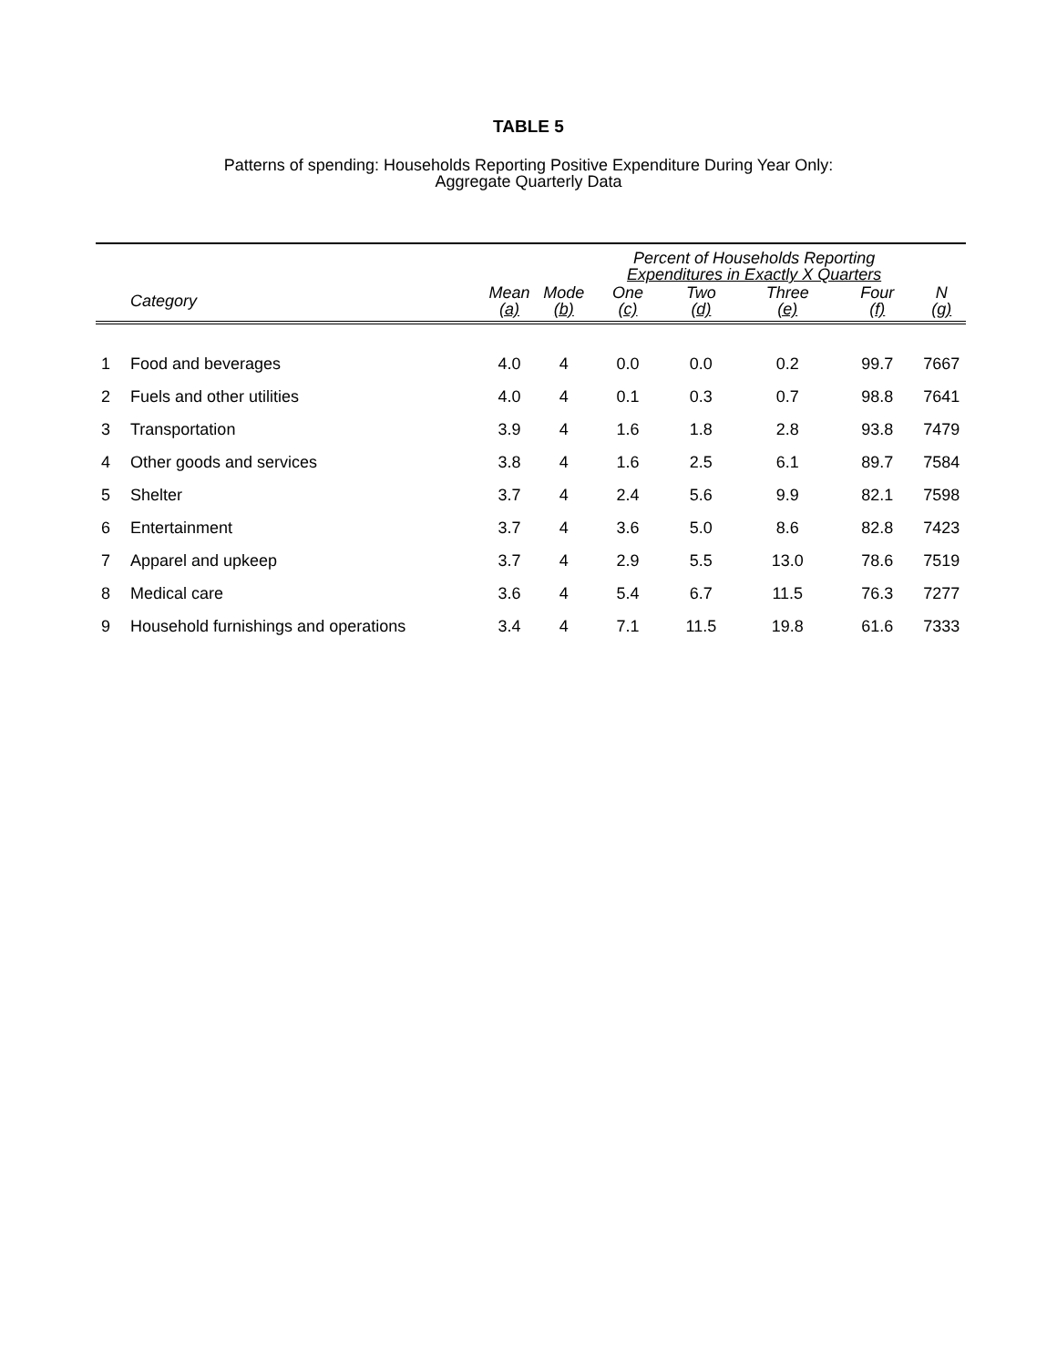TABLE 5
Patterns of spending: Households Reporting Positive Expenditure During Year Only:
Aggregate Quarterly Data
| | | | | Percent of Households Reporting Expenditures in Exactly X Quarters | | | | |
| --- | --- | --- | --- | --- | --- | --- | --- | --- |
| | Category | Mean (a) | Mode (b) | One (c) | Two (d) | Three (e) | Four (f) | N (g) |
| 1 | Food and beverages | 4.0 | 4 | 0.0 | 0.0 | 0.2 | 99.7 | 7667 |
| 2 | Fuels and other utilities | 4.0 | 4 | 0.1 | 0.3 | 0.7 | 98.8 | 7641 |
| 3 | Transportation | 3.9 | 4 | 1.6 | 1.8 | 2.8 | 93.8 | 7479 |
| 4 | Other goods and services | 3.8 | 4 | 1.6 | 2.5 | 6.1 | 89.7 | 7584 |
| 5 | Shelter | 3.7 | 4 | 2.4 | 5.6 | 9.9 | 82.1 | 7598 |
| 6 | Entertainment | 3.7 | 4 | 3.6 | 5.0 | 8.6 | 82.8 | 7423 |
| 7 | Apparel and upkeep | 3.7 | 4 | 2.9 | 5.5 | 13.0 | 78.6 | 7519 |
| 8 | Medical care | 3.6 | 4 | 5.4 | 6.7 | 11.5 | 76.3 | 7277 |
| 9 | Household furnishings and operations | 3.4 | 4 | 7.1 | 11.5 | 19.8 | 61.6 | 7333 |